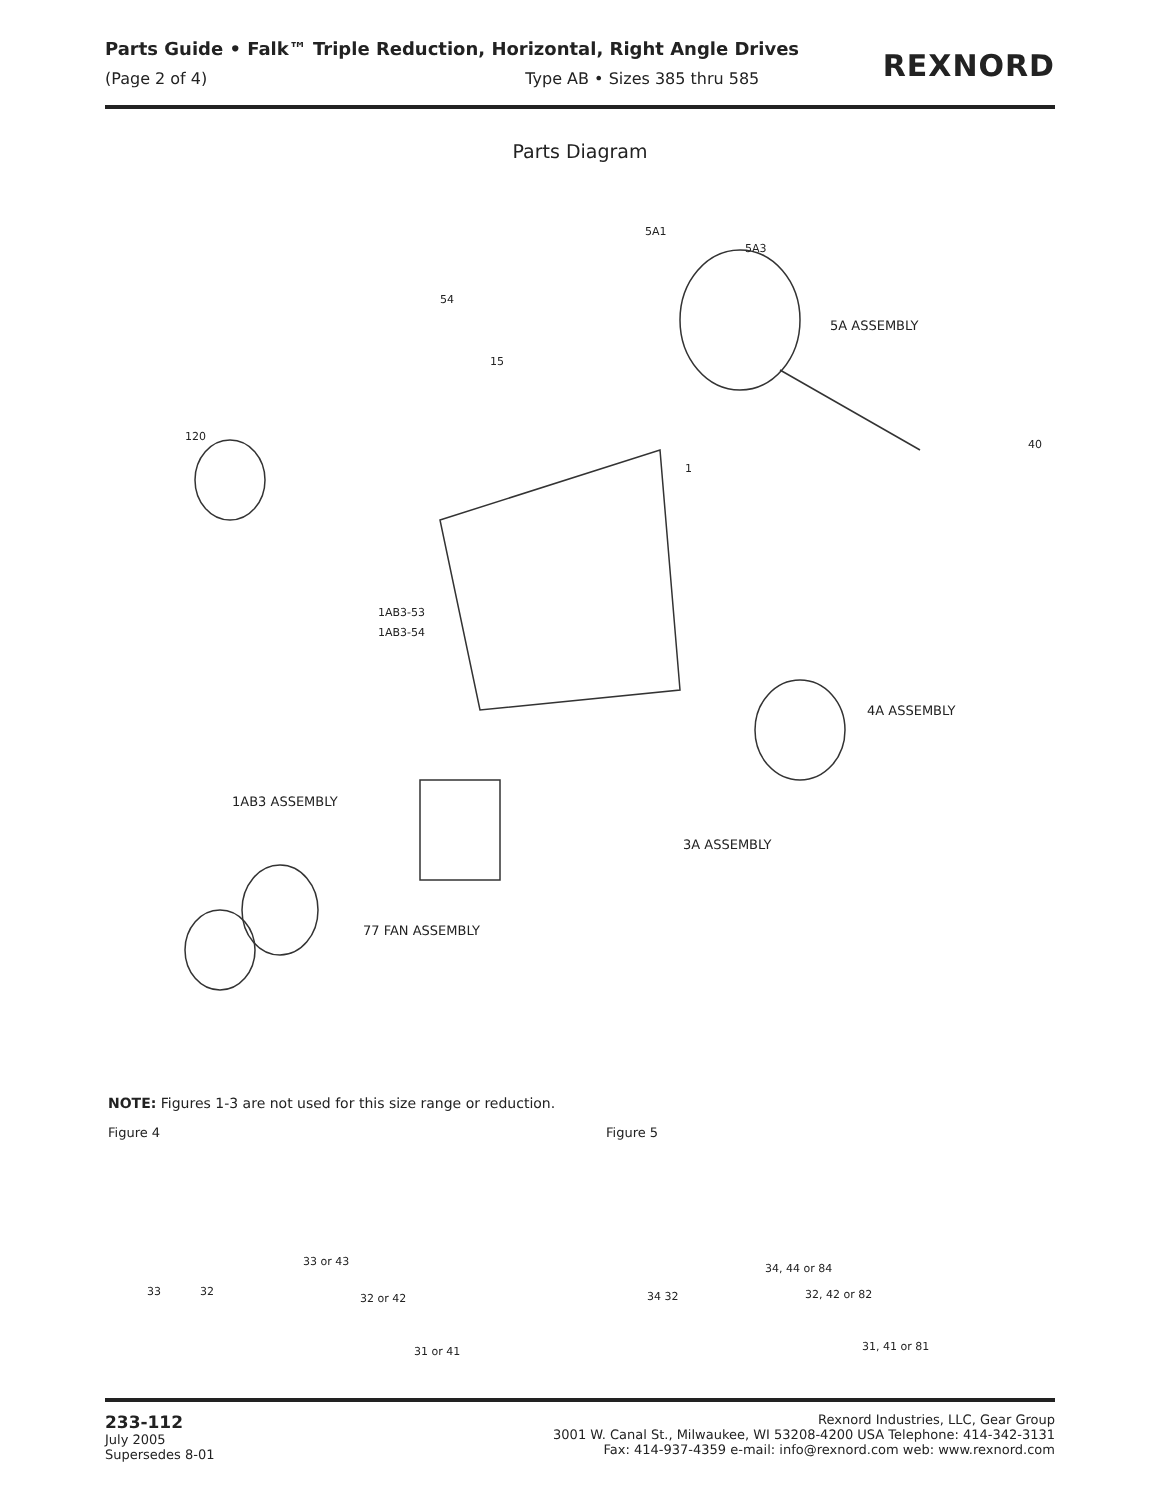Parts Guide • Falk™ Triple Reduction, Horizontal, Right Angle Drives
(Page 2 of 4) Type AB • Sizes 385 thru 585
REXNORD
Parts Diagram
5A1
5A3
5A ASSEMBLY
54
15
120
1
40
1AB3-53
1AB3-54
4A ASSEMBLY
1AB3 ASSEMBLY
3A ASSEMBLY
77 FAN ASSEMBLY
NOTE: Figures 1-3 are not used for this size range or reduction.
Figure 4 Figure 5
33 32
33 or 43
32 or 42
31 or 41
34 32
34, 44 or 84
32, 42 or 82
31, 41 or 81
233-112
July 2005
Supersedes 8-01
Rexnord Industries, LLC, Gear Group
3001 W. Canal St., Milwaukee, WI 53208-4200 USA Telephone: 414-342-3131
Fax: 414-937-4359 e-mail: info@rexnord.com web: www.rexnord.com